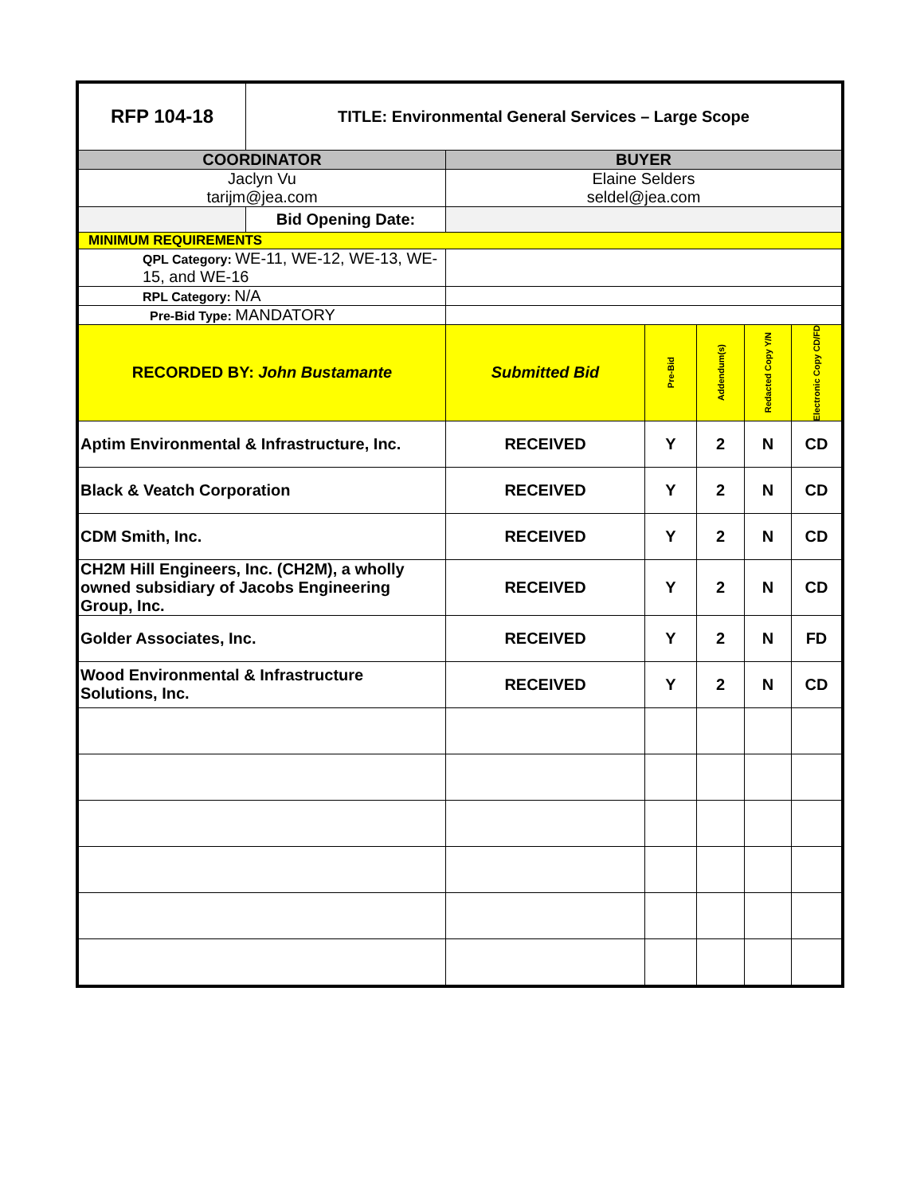| RFP 104-18 | TITLE: Environmental General Services – Large Scope | | | | | |
| COORDINATOR | | BUYER | | | | |
| Jaclyn Vu tarijm@jea.com | | Elaine Selders seldel@jea.com | | | | |
| | Bid Opening Date: | | | | | |
| MINIMUM REQUIREMENTS | | | | | | |
| QPL Category: WE-11, WE-12, WE-13, WE-15, and WE-16 | | | | | | |
| RPL Category: N/A | | | | | | |
| Pre-Bid Type: MANDATORY | | | | | | |
| RECORDED BY: John Bustamante | | Submitted Bid | Pre-Bid | Addendum(s) | Redacted Copy Y/N | Electronic Copy CD/FD |
| Aptim Environmental & Infrastructure, Inc. | | RECEIVED | Y | 2 | N | CD |
| Black & Veatch Corporation | | RECEIVED | Y | 2 | N | CD |
| CDM Smith, Inc. | | RECEIVED | Y | 2 | N | CD |
| CH2M Hill Engineers, Inc. (CH2M), a wholly owned subsidiary of Jacobs Engineering Group, Inc. | | RECEIVED | Y | 2 | N | CD |
| Golder Associates, Inc. | | RECEIVED | Y | 2 | N | FD |
| Wood Environmental & Infrastructure Solutions, Inc. | | RECEIVED | Y | 2 | N | CD |